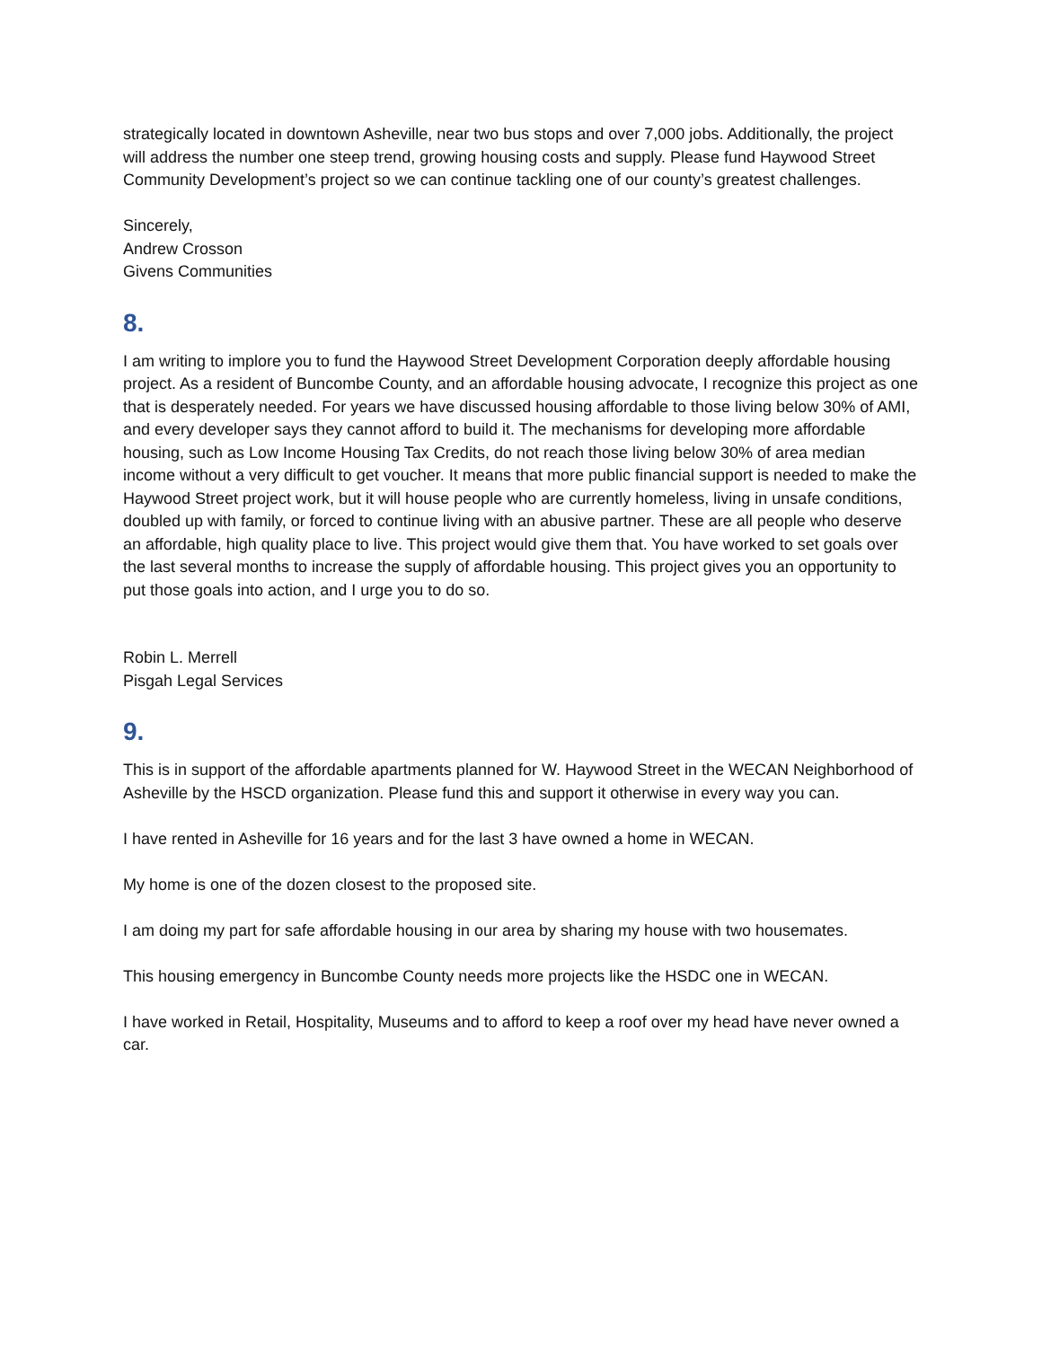strategically located in downtown Asheville, near two bus stops and over 7,000 jobs. Additionally, the project will address the number one steep trend, growing housing costs and supply. Please fund Haywood Street Community Development’s project so we can continue tackling one of our county’s greatest challenges.
Sincerely,
Andrew Crosson
Givens Communities
8.
I am writing to implore you to fund the Haywood Street Development Corporation deeply affordable housing project. As a resident of Buncombe County, and an affordable housing advocate, I recognize this project as one that is desperately needed. For years we have discussed housing affordable to those living below 30% of AMI, and every developer says they cannot afford to build it. The mechanisms for developing more affordable housing, such as Low Income Housing Tax Credits, do not reach those living below 30% of area median income without a very difficult to get voucher. It means that more public financial support is needed to make the Haywood Street project work, but it will house people who are currently homeless, living in unsafe conditions, doubled up with family, or forced to continue living with an abusive partner. These are all people who deserve an affordable, high quality place to live. This project would give them that. You have worked to set goals over the last several months to increase the supply of affordable housing. This project gives you an opportunity to put those goals into action, and I urge you to do so.
Robin L. Merrell
Pisgah Legal Services
9.
This is in support of the affordable apartments planned for W. Haywood Street in the WECAN Neighborhood of Asheville by the HSCD organization. Please fund this and support it otherwise in every way you can.
I have rented in Asheville for 16 years and for the last 3 have owned a home in WECAN.
My home is one of the dozen closest to the proposed site.
I am doing my part for safe affordable housing in our area by sharing my house with two housemates.
This housing emergency in Buncombe County needs more projects like the HSDC one in WECAN.
I have worked in Retail, Hospitality, Museums and to afford to keep a roof over my head have never owned a car.